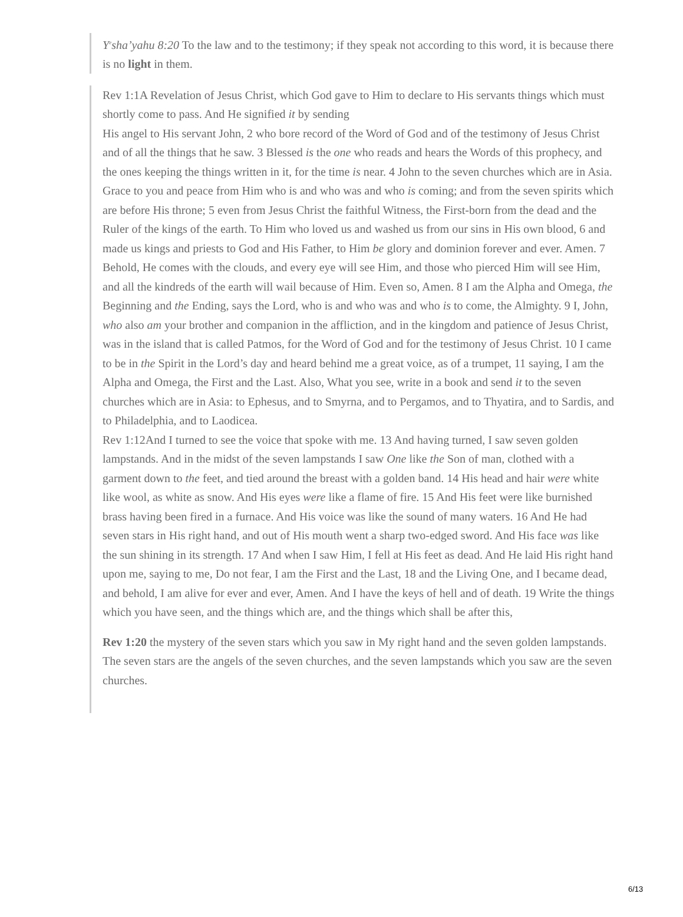Y<sup>e</sup>sha’yahu 8:20 To the law and to the testimony; if they speak not according to this word, it is because there is no light in them.
Rev 1:1A Revelation of Jesus Christ, which God gave to Him to declare to His servants things which must shortly come to pass. And He signified it by sending
His angel to His servant John, 2 who bore record of the Word of God and of the testimony of Jesus Christ and of all the things that he saw. 3 Blessed is the one who reads and hears the Words of this prophecy, and the ones keeping the things written in it, for the time is near. 4 John to the seven churches which are in Asia. Grace to you and peace from Him who is and who was and who is coming; and from the seven spirits which are before His throne; 5 even from Jesus Christ the faithful Witness, the First-born from the dead and the Ruler of the kings of the earth. To Him who loved us and washed us from our sins in His own blood, 6 and made us kings and priests to God and His Father, to Him be glory and dominion forever and ever. Amen. 7 Behold, He comes with the clouds, and every eye will see Him, and those who pierced Him will see Him, and all the kindreds of the earth will wail because of Him. Even so, Amen. 8 I am the Alpha and Omega, the Beginning and the Ending, says the Lord, who is and who was and who is to come, the Almighty. 9 I, John, who also am your brother and companion in the affliction, and in the kingdom and patience of Jesus Christ, was in the island that is called Patmos, for the Word of God and for the testimony of Jesus Christ. 10 I came to be in the Spirit in the Lord’s day and heard behind me a great voice, as of a trumpet, 11 saying, I am the Alpha and Omega, the First and the Last. Also, What you see, write in a book and send it to the seven churches which are in Asia: to Ephesus, and to Smyrna, and to Pergamos, and to Thyatira, and to Sardis, and to Philadelphia, and to Laodicea.
Rev 1:12And I turned to see the voice that spoke with me. 13 And having turned, I saw seven golden lampstands. And in the midst of the seven lampstands I saw One like the Son of man, clothed with a garment down to the feet, and tied around the breast with a golden band. 14 His head and hair were white like wool, as white as snow. And His eyes were like a flame of fire. 15 And His feet were like burnished brass having been fired in a furnace. And His voice was like the sound of many waters. 16 And He had seven stars in His right hand, and out of His mouth went a sharp two-edged sword. And His face was like the sun shining in its strength. 17 And when I saw Him, I fell at His feet as dead. And He laid His right hand upon me, saying to me, Do not fear, I am the First and the Last, 18 and the Living One, and I became dead, and behold, I am alive for ever and ever, Amen. And I have the keys of hell and of death. 19 Write the things which you have seen, and the things which are, and the things which shall be after this,
Rev 1:20 the mystery of the seven stars which you saw in My right hand and the seven golden lampstands. The seven stars are the angels of the seven churches, and the seven lampstands which you saw are the seven churches.
6/13